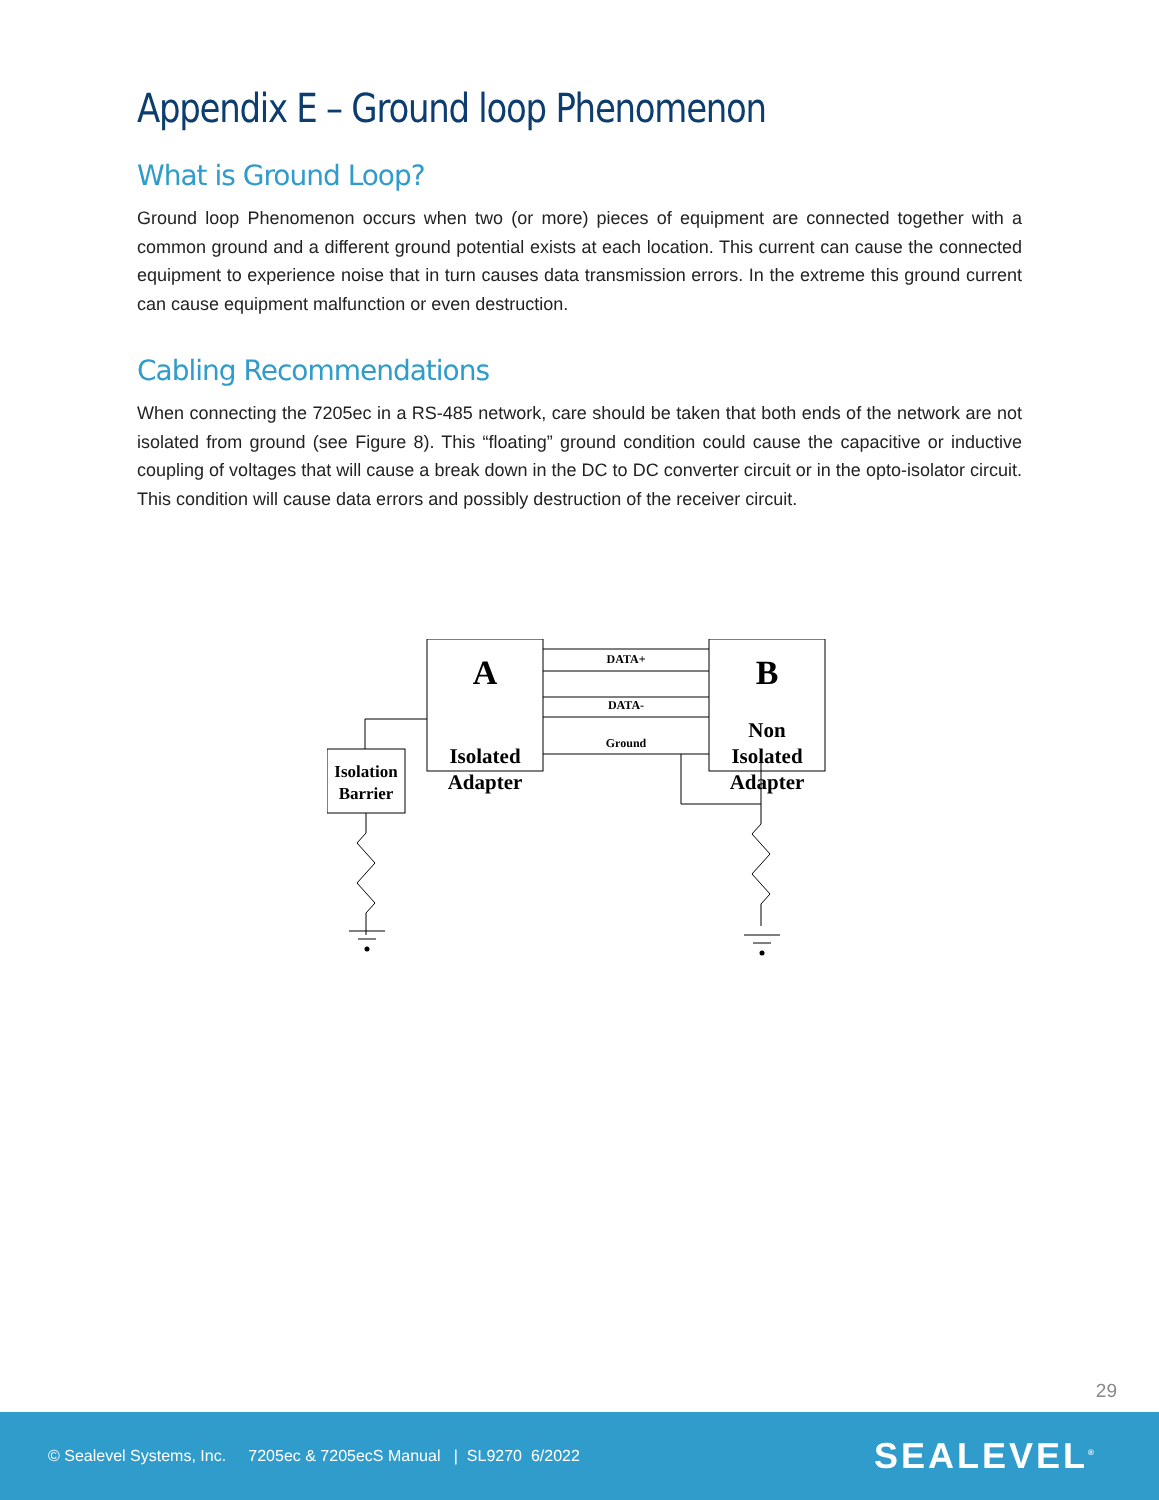Appendix E – Ground loop Phenomenon
What is Ground Loop?
Ground loop Phenomenon occurs when two (or more) pieces of equipment are connected together with a common ground and a different ground potential exists at each location. This current can cause the connected equipment to experience noise that in turn causes data transmission errors. In the extreme this ground current can cause equipment malfunction or even destruction.
Cabling Recommendations
When connecting the 7205ec in a RS-485 network, care should be taken that both ends of the network are not isolated from ground (see Figure 8). This “floating” ground condition could cause the capacitive or inductive coupling of voltages that will cause a break down in the DC to DC converter circuit or in the opto-isolator circuit. This condition will cause data errors and possibly destruction of the receiver circuit.
A
Isolated
Adapter
B
Non
Isolated
Adapter
DATA+
DATA-
Ground
Isolation
Barrier
29
© Sealevel Systems, Inc. 7205ec & 7205ecS Manual | SL9270 6/2022 SEALEVEL<sup>®</sup>